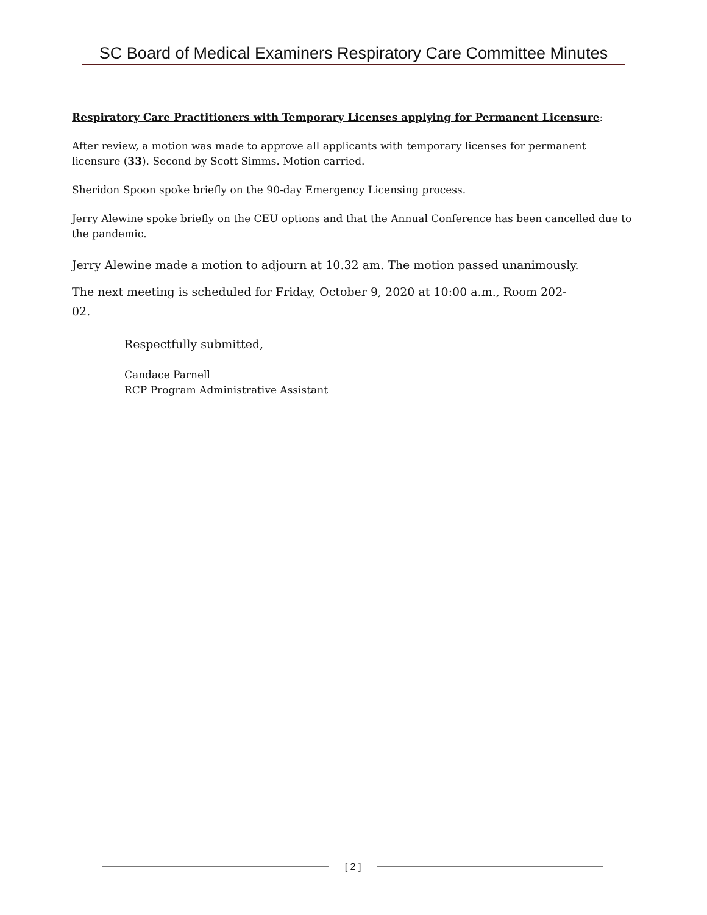SC Board of Medical Examiners Respiratory Care Committee Minutes
Respiratory Care Practitioners with Temporary Licenses applying for Permanent Licensure:
After review, a motion was made to approve all applicants with temporary licenses for permanent licensure (33). Second by Scott Simms. Motion carried.
Sheridon Spoon spoke briefly on the 90-day Emergency Licensing process.
Jerry Alewine spoke briefly on the CEU options and that the Annual Conference has been cancelled due to the pandemic.
Jerry Alewine made a motion to adjourn at 10.32 am. The motion passed unanimously.
The next meeting is scheduled for Friday, October 9, 2020 at 10:00 a.m., Room 202-02.
Respectfully submitted,
Candace Parnell
RCP Program Administrative Assistant
[ 2 ]